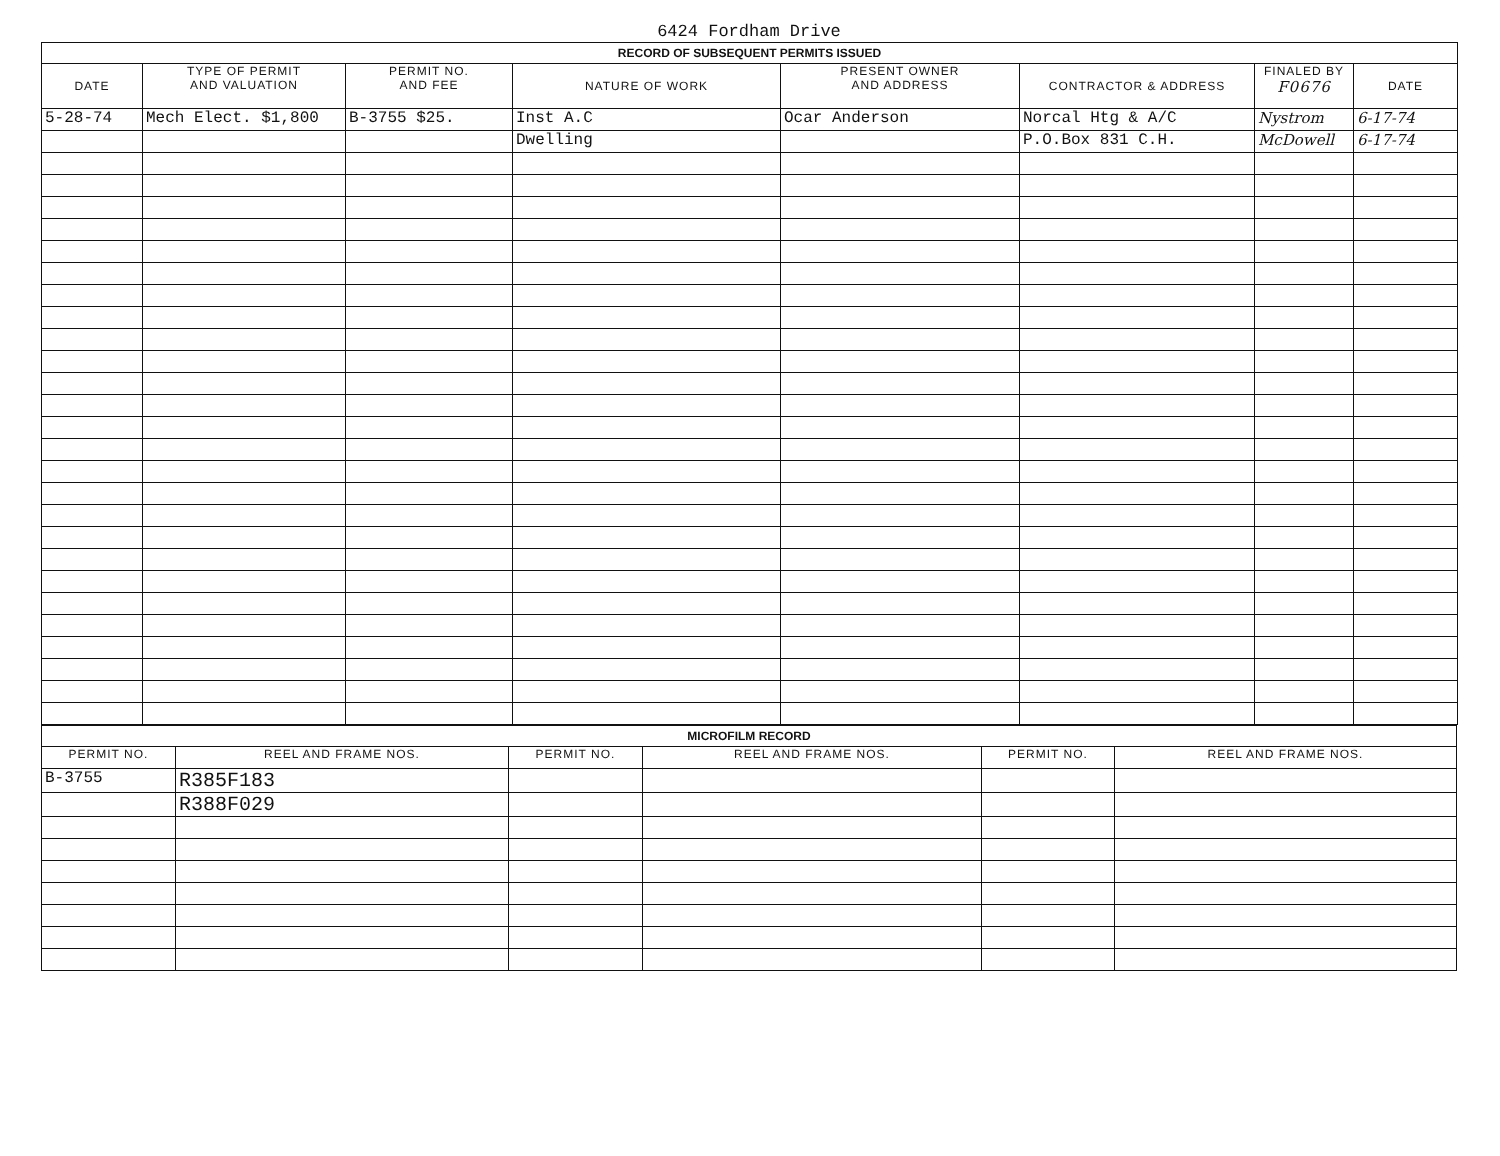6424 Fordham Drive
| RECORD OF SUBSEQUENT PERMITS ISSUED | | | | | | | |
| DATE | TYPE OF PERMIT AND VALUATION | PERMIT NO. AND FEE | NATURE OF WORK | PRESENT OWNER AND ADDRESS | CONTRACTOR & ADDRESS | FINALED BY F0676 | DATE |
| 5-28-74 | Mech Elect. $1,800 | B-3755 $25. | Inst A.C | Ocar Anderson | Norcal Htg & A/C | Nystrom | 6-17-74 |
| | | | Dwelling | | P.O.Box 831 C.H. | McDowell | 6-17-74 |
| MICROFILM RECORD | | | | | |
| PERMIT NO. | REEL AND FRAME NOS. | PERMIT NO. | REEL AND FRAME NOS. | PERMIT NO. | REEL AND FRAME NOS. |
| B-3755 | R385F183 | | | | |
| | R388F029 | | | | |